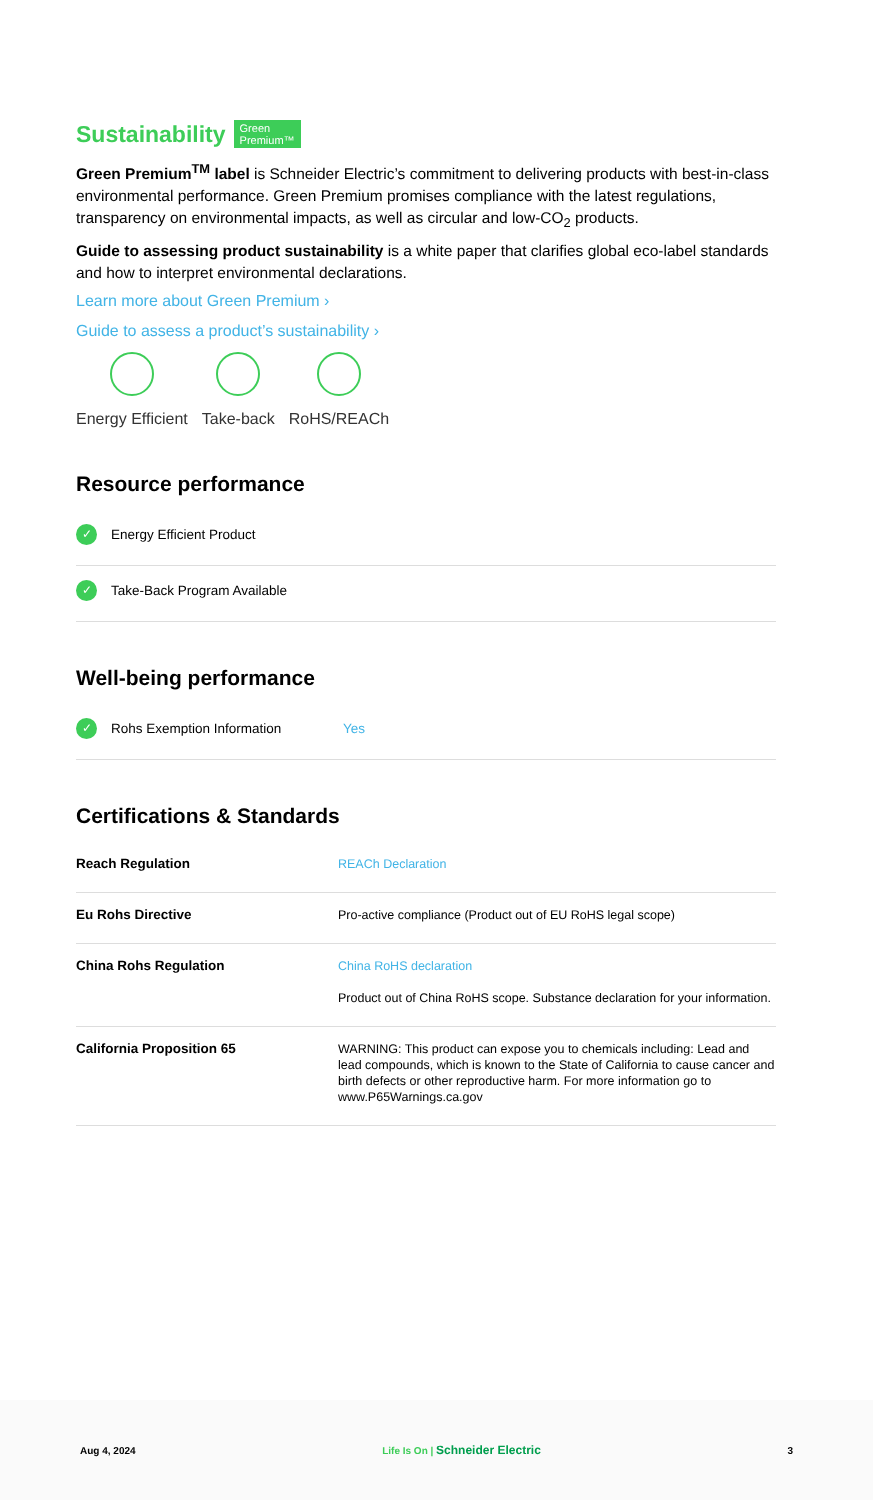Sustainability Green
Premium™
Green Premium<sup>TM</sup> label is Schneider Electric’s commitment to delivering products with best-in-class environmental performance. Green Premium promises compliance with the latest regulations, transparency on environmental impacts, as well as circular and low-CO<sub>2</sub> products.
Guide to assessing product sustainability is a white paper that clarifies global eco-label standards and how to interpret environmental declarations.
Learn more about Green Premium ›
Guide to assess a product’s sustainability ›
Energy Efficient Take-back RoHS/REACh
Resource performance
✓ Energy Efficient Product
✓ Take-Back Program Available
Well-being performance
✓ Rohs Exemption Information Yes
Certifications & Standards
| Reach Regulation | REACh Declaration |
| Eu Rohs Directive | Pro-active compliance (Product out of EU RoHS legal scope) |
| China Rohs Regulation | China RoHS declaration Product out of China RoHS scope. Substance declaration for your information. |
| California Proposition 65 | WARNING: This product can expose you to chemicals including: Lead and lead compounds, which is known to the State of California to cause cancer and birth defects or other reproductive harm. For more information go to www.P65Warnings.ca.gov |
Aug 4, 2024 Life Is On | Schneider Electric 3